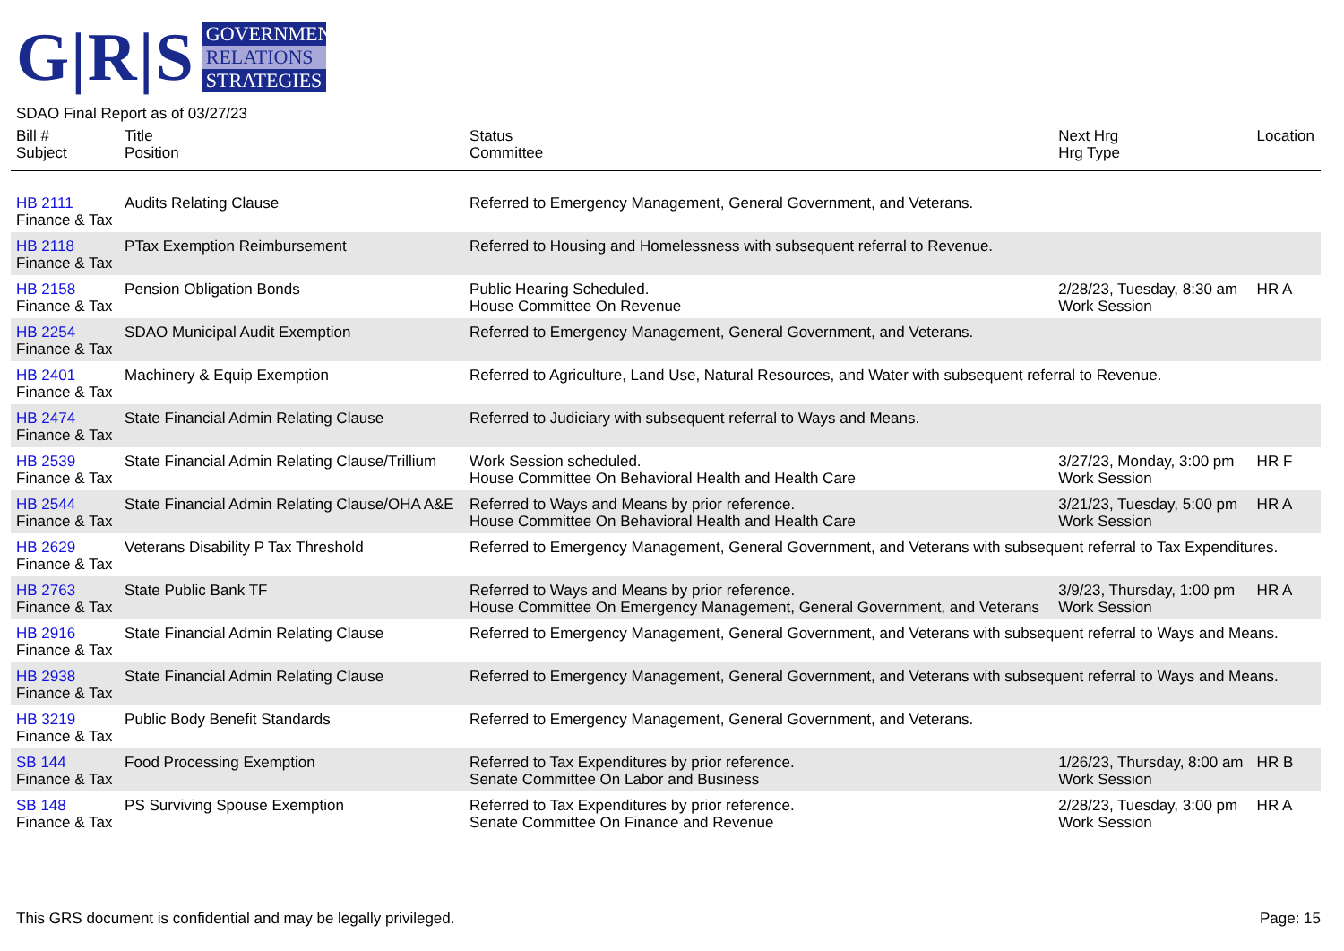G|R|S
GOVERNMENT
RELATIONS
STRATEGIES
SDAO Final Report as of 03/27/23
| Bill # Subject | Title Position | Status Committee | Next Hrg Hrg Type | Location |
| --- | --- | --- | --- | --- |
| HB 2111 Finance & Tax | Audits Relating Clause | Referred to Emergency Management, General Government, and Veterans. | | |
| HB 2118 Finance & Tax | PTax Exemption Reimbursement | Referred to Housing and Homelessness with subsequent referral to Revenue. | | |
| HB 2158 Finance & Tax | Pension Obligation Bonds | Public Hearing Scheduled. House Committee On Revenue | 2/28/23, Tuesday, 8:30 am Work Session | HR A |
| HB 2254 Finance & Tax | SDAO Municipal Audit Exemption | Referred to Emergency Management, General Government, and Veterans. | | |
| HB 2401 Finance & Tax | Machinery & Equip Exemption | Referred to Agriculture, Land Use, Natural Resources, and Water with subsequent referral to Revenue. | | |
| HB 2474 Finance & Tax | State Financial Admin Relating Clause | Referred to Judiciary with subsequent referral to Ways and Means. | | |
| HB 2539 Finance & Tax | State Financial Admin Relating Clause/Trillium | Work Session scheduled. House Committee On Behavioral Health and Health Care | 3/27/23, Monday, 3:00 pm Work Session | HR F |
| HB 2544 Finance & Tax | State Financial Admin Relating Clause/OHA A&E | Referred to Ways and Means by prior reference. House Committee On Behavioral Health and Health Care | 3/21/23, Tuesday, 5:00 pm Work Session | HR A |
| HB 2629 Finance & Tax | Veterans Disability P Tax Threshold | Referred to Emergency Management, General Government, and Veterans with subsequent referral to Tax Expenditures. | | |
| HB 2763 Finance & Tax | State Public Bank TF | Referred to Ways and Means by prior reference. House Committee On Emergency Management, General Government, and Veterans | 3/9/23, Thursday, 1:00 pm Work Session | HR A |
| HB 2916 Finance & Tax | State Financial Admin Relating Clause | Referred to Emergency Management, General Government, and Veterans with subsequent referral to Ways and Means. | | |
| HB 2938 Finance & Tax | State Financial Admin Relating Clause | Referred to Emergency Management, General Government, and Veterans with subsequent referral to Ways and Means. | | |
| HB 3219 Finance & Tax | Public Body Benefit Standards | Referred to Emergency Management, General Government, and Veterans. | | |
| SB 144 Finance & Tax | Food Processing Exemption | Referred to Tax Expenditures by prior reference. Senate Committee On Labor and Business | 1/26/23, Thursday, 8:00 am Work Session | HR B |
| SB 148 Finance & Tax | PS Surviving Spouse Exemption | Referred to Tax Expenditures by prior reference. Senate Committee On Finance and Revenue | 2/28/23, Tuesday, 3:00 pm Work Session | HR A |
This GRS document is confidential and may be legally privileged. Page: 15